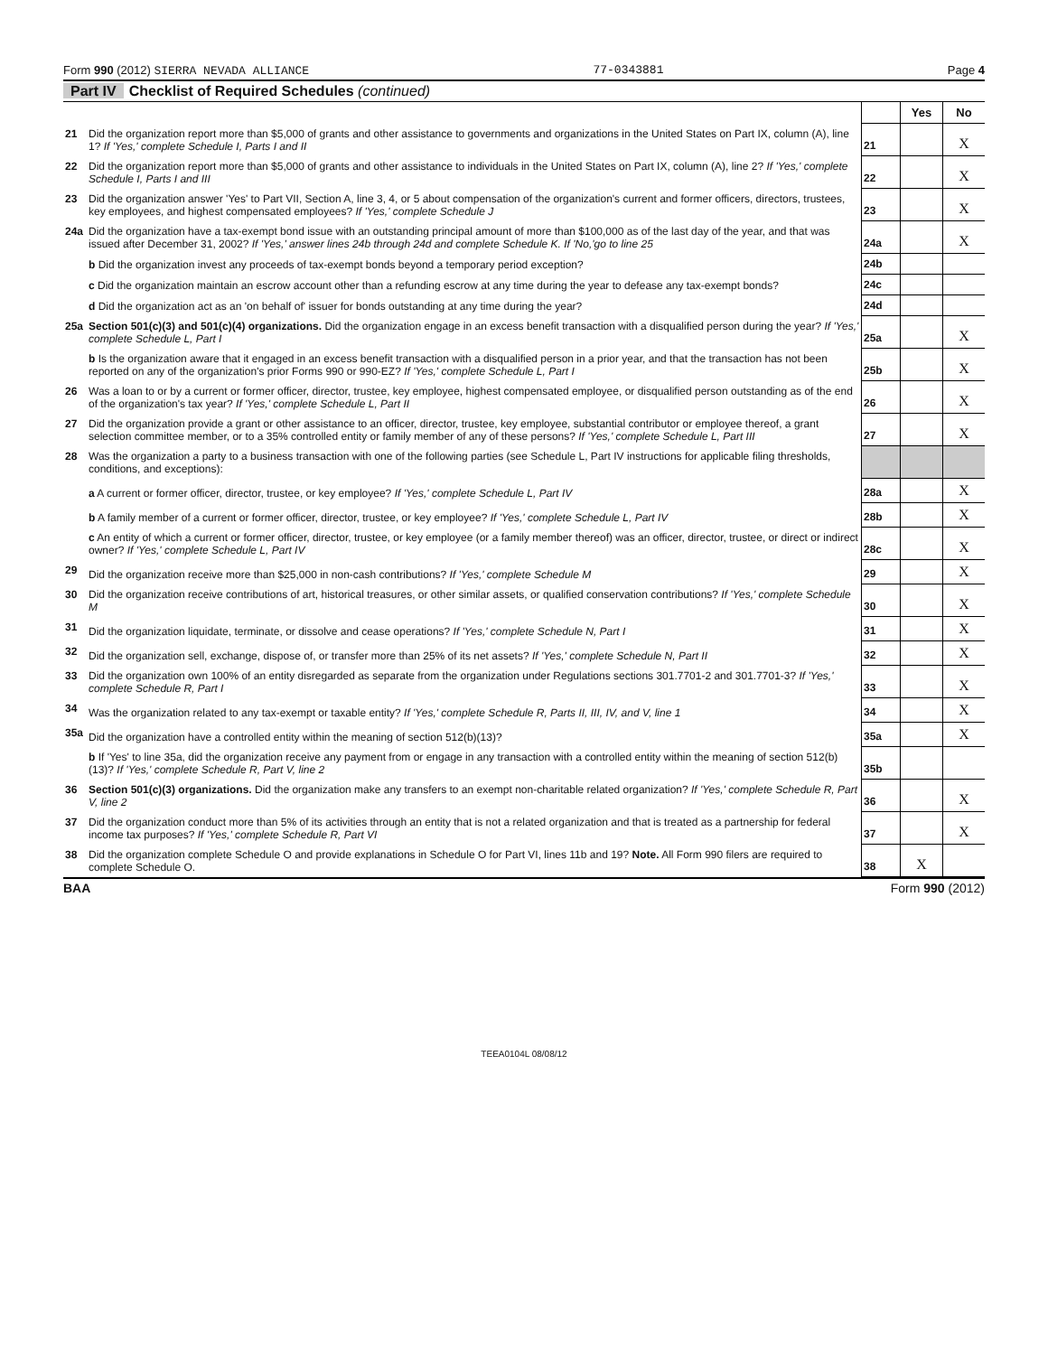Form 990 (2012) SIERRA NEVADA ALLIANCE 77-0343881 Page 4
Part IV Checklist of Required Schedules (continued)
| | | | Yes | No |
| 21 | Did the organization report more than $5,000 of grants and other assistance to governments and organizations in the United States on Part IX, column (A), line 1? If 'Yes,' complete Schedule I, Parts I and II | 21 | | X |
| 22 | Did the organization report more than $5,000 of grants and other assistance to individuals in the United States on Part IX, column (A), line 2? If 'Yes,' complete Schedule I, Parts I and III | 22 | | X |
| 23 | Did the organization answer 'Yes' to Part VII, Section A, line 3, 4, or 5 about compensation of the organization's current and former officers, directors, trustees, key employees, and highest compensated employees? If 'Yes,' complete Schedule J | 23 | | X |
| 24a | Did the organization have a tax-exempt bond issue with an outstanding principal amount of more than $100,000 as of the last day of the year, and that was issued after December 31, 2002? If 'Yes,' answer lines 24b through 24d and complete Schedule K. If 'No,'go to line 25 | 24a | | X |
| | b Did the organization invest any proceeds of tax-exempt bonds beyond a temporary period exception? | 24b | | |
| | c Did the organization maintain an escrow account other than a refunding escrow at any time during the year to defease any tax-exempt bonds? | 24c | | |
| | d Did the organization act as an 'on behalf of' issuer for bonds outstanding at any time during the year? | 24d | | |
| 25a | Section 501(c)(3) and 501(c)(4) organizations. Did the organization engage in an excess benefit transaction with a disqualified person during the year? If 'Yes,' complete Schedule L, Part I | 25a | | X |
| | b Is the organization aware that it engaged in an excess benefit transaction with a disqualified person in a prior year, and that the transaction has not been reported on any of the organization's prior Forms 990 or 990-EZ? If 'Yes,' complete Schedule L, Part I | 25b | | X |
| 26 | Was a loan to or by a current or former officer, director, trustee, key employee, highest compensated employee, or disqualified person outstanding as of the end of the organization's tax year? If 'Yes,' complete Schedule L, Part II | 26 | | X |
| 27 | Did the organization provide a grant or other assistance to an officer, director, trustee, key employee, substantial contributor or employee thereof, a grant selection committee member, or to a 35% controlled entity or family member of any of these persons? If 'Yes,' complete Schedule L, Part III | 27 | | X |
| 28 | Was the organization a party to a business transaction with one of the following parties (see Schedule L, Part IV instructions for applicable filing thresholds, conditions, and exceptions): | | | |
| | a A current or former officer, director, trustee, or key employee? If 'Yes,' complete Schedule L, Part IV | 28a | | X |
| | b A family member of a current or former officer, director, trustee, or key employee? If 'Yes,' complete Schedule L, Part IV | 28b | | X |
| | c An entity of which a current or former officer, director, trustee, or key employee (or a family member thereof) was an officer, director, trustee, or direct or indirect owner? If 'Yes,' complete Schedule L, Part IV | 28c | | X |
| 29 | Did the organization receive more than $25,000 in non-cash contributions? If 'Yes,' complete Schedule M | 29 | | X |
| 30 | Did the organization receive contributions of art, historical treasures, or other similar assets, or qualified conservation contributions? If 'Yes,' complete Schedule M | 30 | | X |
| 31 | Did the organization liquidate, terminate, or dissolve and cease operations? If 'Yes,' complete Schedule N, Part I | 31 | | X |
| 32 | Did the organization sell, exchange, dispose of, or transfer more than 25% of its net assets? If 'Yes,' complete Schedule N, Part II | 32 | | X |
| 33 | Did the organization own 100% of an entity disregarded as separate from the organization under Regulations sections 301.7701-2 and 301.7701-3? If 'Yes,' complete Schedule R, Part I | 33 | | X |
| 34 | Was the organization related to any tax-exempt or taxable entity? If 'Yes,' complete Schedule R, Parts II, III, IV, and V, line 1 | 34 | | X |
| 35a | Did the organization have a controlled entity within the meaning of section 512(b)(13)? | 35a | | X |
| | b If 'Yes' to line 35a, did the organization receive any payment from or engage in any transaction with a controlled entity within the meaning of section 512(b)(13)? If 'Yes,' complete Schedule R, Part V, line 2 | 35b | | |
| 36 | Section 501(c)(3) organizations. Did the organization make any transfers to an exempt non-charitable related organization? If 'Yes,' complete Schedule R, Part V, line 2 | 36 | | X |
| 37 | Did the organization conduct more than 5% of its activities through an entity that is not a related organization and that is treated as a partnership for federal income tax purposes? If 'Yes,' complete Schedule R, Part VI | 37 | | X |
| 38 | Did the organization complete Schedule O and provide explanations in Schedule O for Part VI, lines 11b and 19? Note. All Form 990 filers are required to complete Schedule O. | 38 | X | |
BAA Form 990 (2012)
TEEA0104L 08/08/12